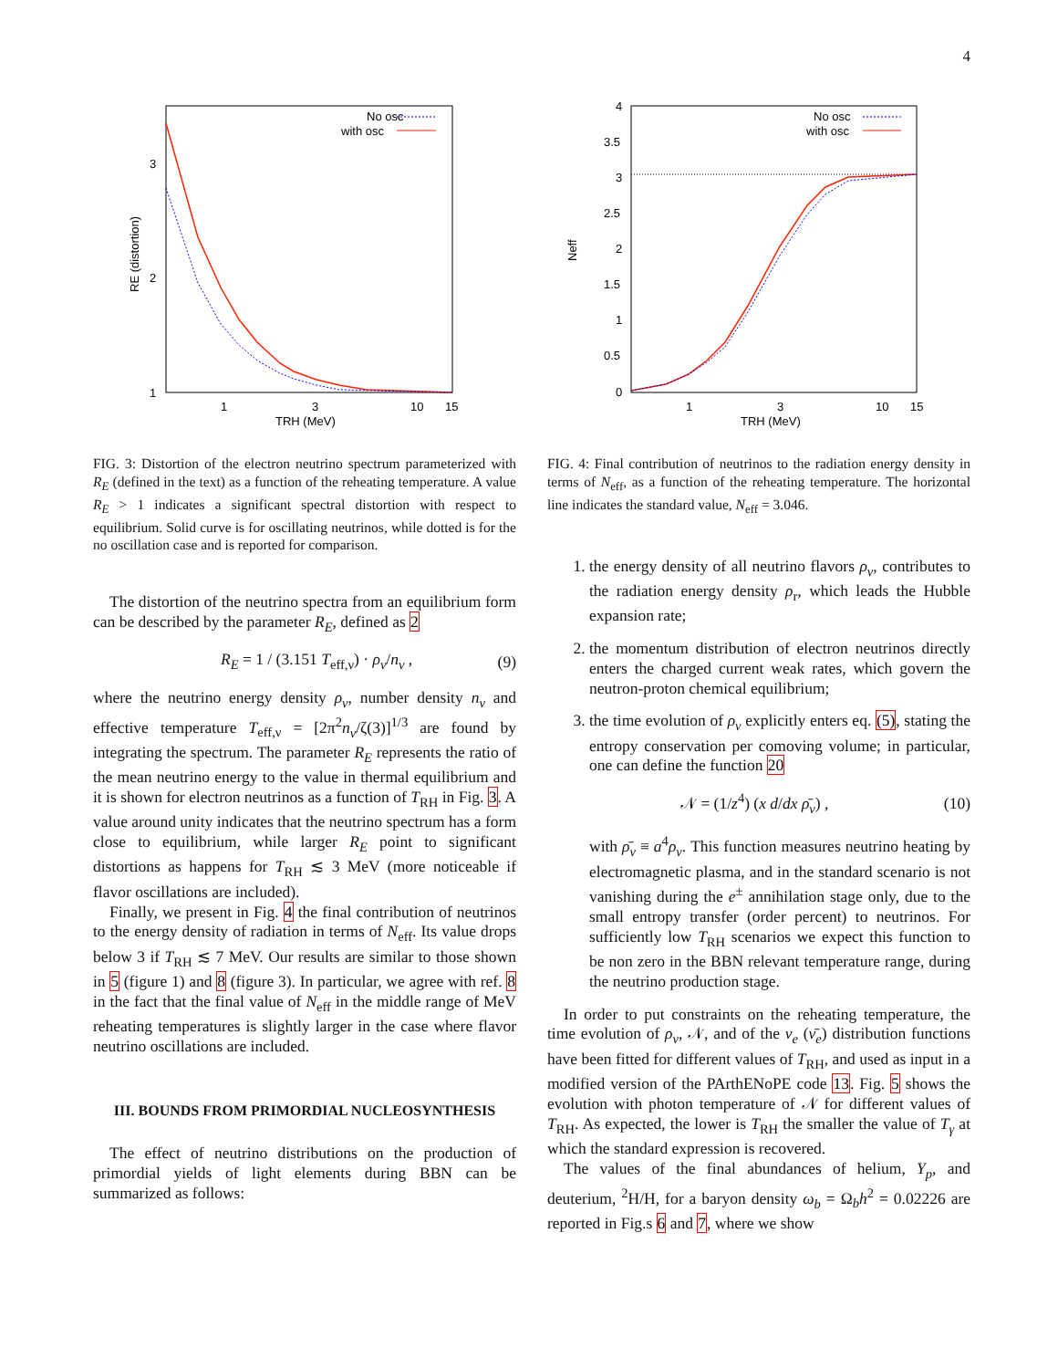4
No osc
with osc
3
2
1
1
3
10
15
TRH (MeV)
RE (distortion)
FIG. 3: Distortion of the electron neutrino spectrum parameterized with R<sub>E</sub> (defined in the text) as a function of the reheating temperature. A value R<sub>E</sub> > 1 indicates a significant spectral distortion with respect to equilibrium. Solid curve is for oscillating neutrinos, while dotted is for the no oscillation case and is reported for comparison.
The distortion of the neutrino spectra from an equilibrium form can be described by the parameter R<sub>E</sub>, defined as 2
R<sub>E</sub> = 1 / (3.151 T<sub>eff,ν</sub>) · ρ<sub>ν</sub>/n<sub>ν</sub> , (9)
where the neutrino energy density ρ<sub>ν</sub>, number density n<sub>ν</sub> and effective temperature T<sub>eff,ν</sub> = [2π<sup>2</sup>n<sub>ν</sub>/ζ(3)]<sup>1/3</sup> are found by integrating the spectrum. The parameter R<sub>E</sub> represents the ratio of the mean neutrino energy to the value in thermal equilibrium and it is shown for electron neutrinos as a function of T<sub>RH</sub> in Fig. 3. A value around unity indicates that the neutrino spectrum has a form close to equilibrium, while larger R<sub>E</sub> point to significant distortions as happens for T<sub>RH</sub> ≲ 3 MeV (more noticeable if flavor oscillations are included).
Finally, we present in Fig. 4 the final contribution of neutrinos to the energy density of radiation in terms of N<sub>eff</sub>. Its value drops below 3 if T<sub>RH</sub> ≲ 7 MeV. Our results are similar to those shown in 5 (figure 1) and 8 (figure 3). In particular, we agree with ref. 8 in the fact that the final value of N<sub>eff</sub> in the middle range of MeV reheating temperatures is slightly larger in the case where flavor neutrino oscillations are included.
III. BOUNDS FROM PRIMORDIAL NUCLEOSYNTHESIS
The effect of neutrino distributions on the production of primordial yields of light elements during BBN can be summarized as follows:
No osc
with osc
4
3.5
3
2.5
2
1.5
1
0.5
0
1
3
10
15
TRH (MeV)
Neff
FIG. 4: Final contribution of neutrinos to the radiation energy density in terms of N<sub>eff</sub>, as a function of the reheating temperature. The horizontal line indicates the standard value, N<sub>eff</sub> = 3.046.
1. the energy density of all neutrino flavors ρ<sub>ν</sub>, contributes to the radiation energy density ρ<sub>r</sub>, which leads the Hubble expansion rate;
2. the momentum distribution of electron neutrinos directly enters the charged current weak rates, which govern the neutron-proton chemical equilibrium;
3. the time evolution of ρ<sub>ν</sub> explicitly enters eq. (5), stating the entropy conservation per comoving volume; in particular, one can define the function 20
𝒩 = (1/z<sup>4</sup>) (x d/dx ρ̄<sub>ν</sub>) , (10)
with ρ̄<sub>ν</sub> ≡ a<sup>4</sup>ρ<sub>ν</sub>. This function measures neutrino heating by electromagnetic plasma, and in the standard scenario is not vanishing during the e<sup>±</sup> annihilation stage only, due to the small entropy transfer (order percent) to neutrinos. For sufficiently low T<sub>RH</sub> scenarios we expect this function to be non zero in the BBN relevant temperature range, during the neutrino production stage.
In order to put constraints on the reheating temperature, the time evolution of ρ<sub>ν</sub>, 𝒩, and of the ν<sub>e</sub> (ν̄<sub>e</sub>) distribution functions have been fitted for different values of T<sub>RH</sub>, and used as input in a modified version of the PArthENoPE code 13. Fig. 5 shows the evolution with photon temperature of 𝒩 for different values of T<sub>RH</sub>. As expected, the lower is T<sub>RH</sub> the smaller the value of T<sub>γ</sub> at which the standard expression is recovered.
The values of the final abundances of helium, Y<sub>p</sub>, and deuterium, <sup>2</sup>H/H, for a baryon density ω<sub>b</sub> = Ω<sub>b</sub>h<sup>2</sup> = 0.02226 are reported in Fig.s 6 and 7, where we show